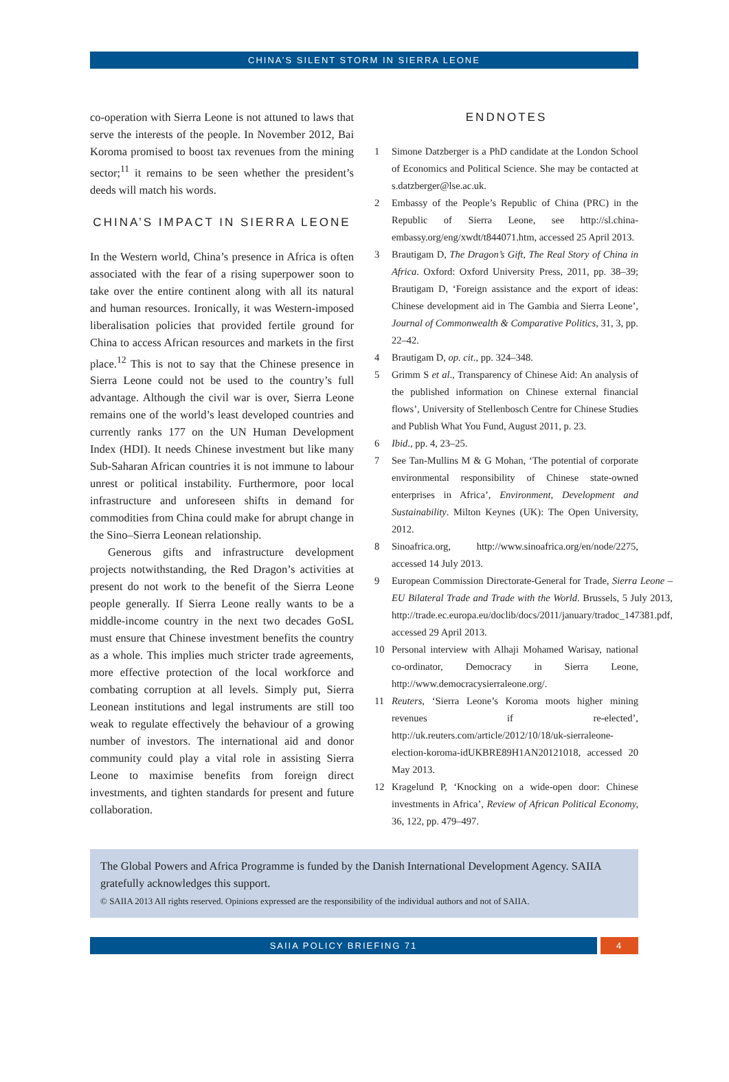CHINA’S SILENT STORM IN SIERRA LEONE
co-operation with Sierra Leone is not attuned to laws that serve the interests of the people. In November 2012, Bai Koroma promised to boost tax revenues from the mining sector;<sup>11</sup> it remains to be seen whether the president’s deeds will match his words.
CHINA’S IMPACT IN SIERRA LEONE
In the Western world, China’s presence in Africa is often associated with the fear of a rising superpower soon to take over the entire continent along with all its natural and human resources. Ironically, it was Western-imposed liberalisation policies that provided fertile ground for China to access African resources and markets in the first place.<sup>12</sup> This is not to say that the Chinese presence in Sierra Leone could not be used to the country’s full advantage. Although the civil war is over, Sierra Leone remains one of the world’s least developed countries and currently ranks 177 on the UN Human Development Index (HDI). It needs Chinese investment but like many Sub-Saharan African countries it is not immune to labour unrest or political instability. Furthermore, poor local infrastructure and unforeseen shifts in demand for commodities from China could make for abrupt change in the Sino–Sierra Leonean relationship.
Generous gifts and infrastructure development projects notwithstanding, the Red Dragon’s activities at present do not work to the benefit of the Sierra Leone people generally. If Sierra Leone really wants to be a middle-income country in the next two decades GoSL must ensure that Chinese investment benefits the country as a whole. This implies much stricter trade agreements, more effective protection of the local workforce and combating corruption at all levels. Simply put, Sierra Leonean institutions and legal instruments are still too weak to regulate effectively the behaviour of a growing number of investors. The international aid and donor community could play a vital role in assisting Sierra Leone to maximise benefits from foreign direct investments, and tighten standards for present and future collaboration.
ENDNOTES
1 Simone Datzberger is a PhD candidate at the London School of Economics and Political Science. She may be contacted at s.datzberger@lse.ac.uk.
2 Embassy of the People’s Republic of China (PRC) in the Republic of Sierra Leone, see http://sl.china-embassy.org/eng/xwdt/t844071.htm, accessed 25 April 2013.
3 Brautigam D, The Dragon’s Gift, The Real Story of China in Africa. Oxford: Oxford University Press, 2011, pp. 38–39; Brautigam D, ‘Foreign assistance and the export of ideas: Chinese development aid in The Gambia and Sierra Leone’, Journal of Commonwealth & Comparative Politics, 31, 3, pp. 22–42.
4 Brautigam D, op. cit., pp. 324–348.
5 Grimm S et al., Transparency of Chinese Aid: An analysis of the published information on Chinese external financial flows’, University of Stellenbosch Centre for Chinese Studies and Publish What You Fund, August 2011, p. 23.
6 Ibid., pp. 4, 23–25.
7 See Tan-Mullins M & G Mohan, ‘The potential of corporate environmental responsibility of Chinese state-owned enterprises in Africa’, Environment, Development and Sustainability. Milton Keynes (UK): The Open University, 2012.
8 Sinoafrica.org, http://www.sinoafrica.org/en/node/2275, accessed 14 July 2013.
9 European Commission Directorate-General for Trade, Sierra Leone – EU Bilateral Trade and Trade with the World. Brussels, 5 July 2013, http://trade.ec.europa.eu/doclib/docs/2011/january/tradoc_147381.pdf, accessed 29 April 2013.
10 Personal interview with Alhaji Mohamed Warisay, national co-ordinator, Democracy in Sierra Leone, http://www.democracysierraleone.org/.
11 Reuters, ‘Sierra Leone’s Koroma moots higher mining revenues if re-elected’, http://uk.reuters.com/article/2012/10/18/uk-sierraleone-election-koroma-idUKBRE89H1AN20121018, accessed 20 May 2013.
12 Kragelund P, ‘Knocking on a wide-open door: Chinese investments in Africa’, Review of African Political Economy, 36, 122, pp. 479–497.
The Global Powers and Africa Programme is funded by the Danish International Development Agency. SAIIA gratefully acknowledges this support.
© SAIIA 2013 All rights reserved. Opinions expressed are the responsibility of the individual authors and not of SAIIA.
SAIIA POLICY BRIEFING 71 4